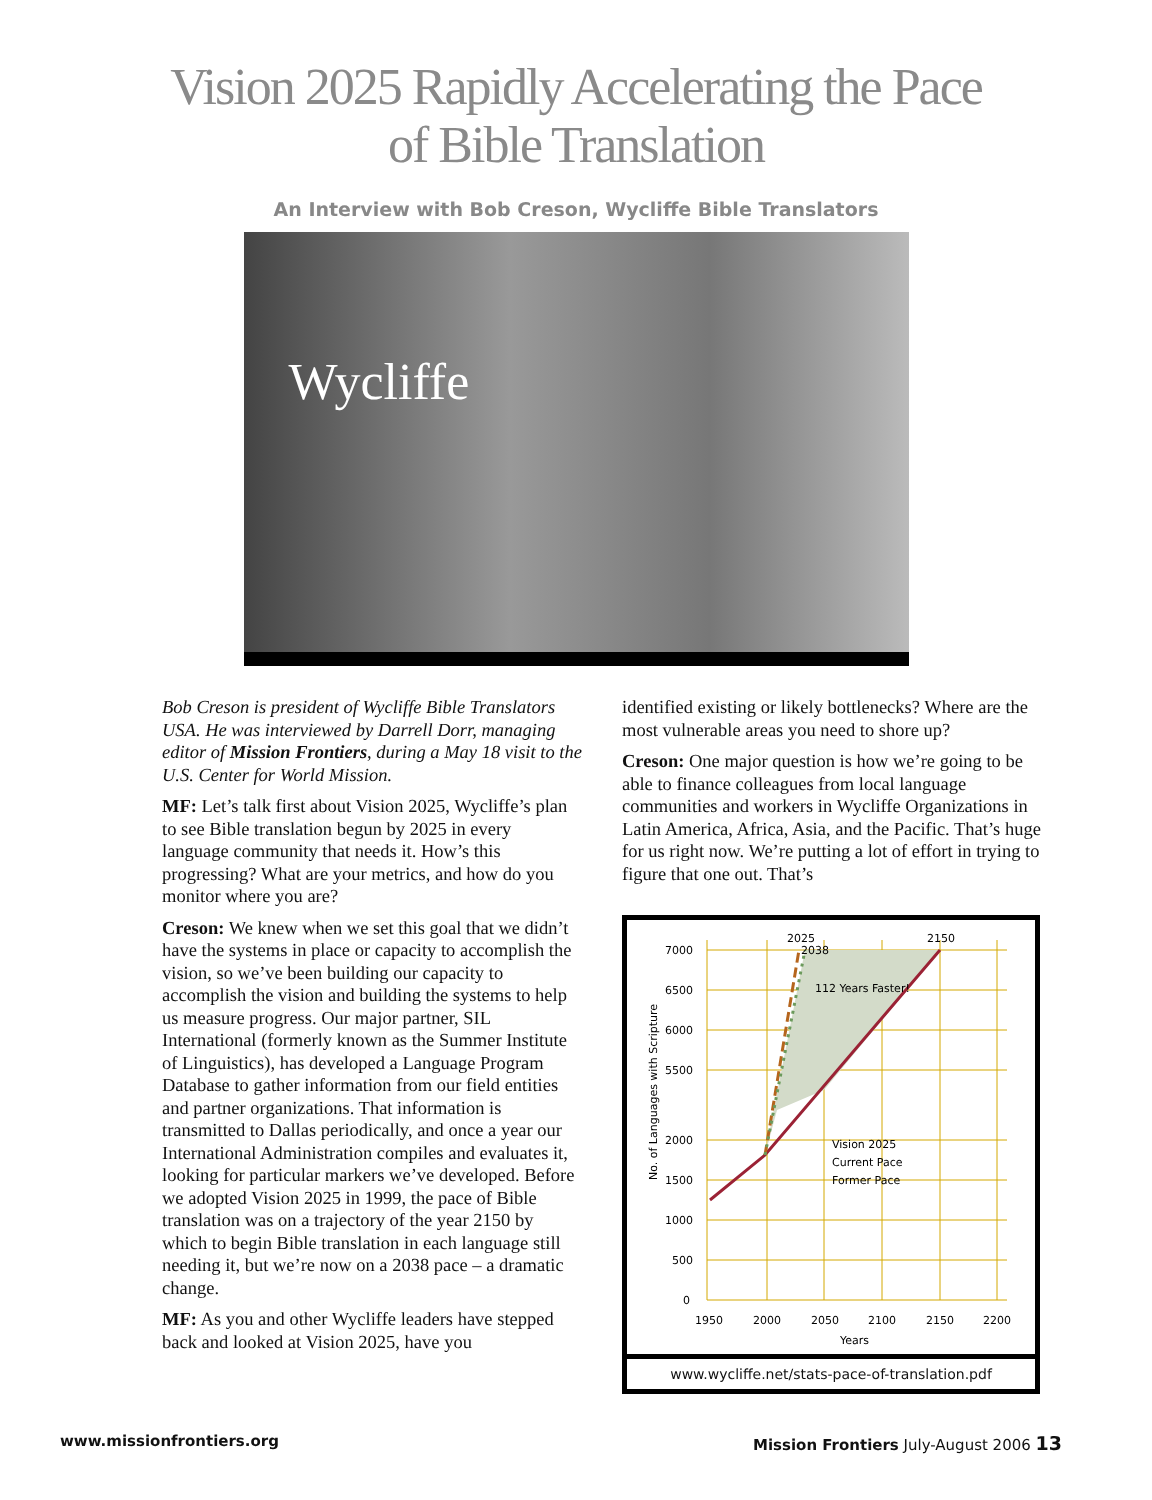Vision 2025 Rapidly Accelerating the Pace
of Bible Translation
An Interview with Bob Creson, Wycliffe Bible Translators
Wycliffe
Bob Creson is president of Wycliffe Bible Translators USA. He was interviewed by Darrell Dorr, managing editor of Mission Frontiers, during a May 18 visit to the U.S. Center for World Mission.
MF: Let’s talk first about Vision 2025, Wycliffe’s plan to see Bible translation begun by 2025 in every language community that needs it. How’s this progressing? What are your metrics, and how do you monitor where you are?
Creson: We knew when we set this goal that we didn’t have the systems in place or capacity to accomplish the vision, so we’ve been building our capacity to accomplish the vision and building the systems to help us measure progress. Our major partner, SIL International (formerly known as the Summer Institute of Linguistics), has developed a Language Program Database to gather information from our field entities and partner organizations. That information is transmitted to Dallas periodically, and once a year our International Administration compiles and evaluates it, looking for particular markers we’ve developed. Before we adopted Vision 2025 in 1999, the pace of Bible translation was on a trajectory of the year 2150 by which to begin Bible translation in each language still needing it, but we’re now on a 2038 pace – a dramatic change.
MF: As you and other Wycliffe leaders have stepped back and looked at Vision 2025, have you
identified existing or likely bottlenecks? Where are the most vulnerable areas you need to shore up?
Creson: One major question is how we’re going to be able to finance colleagues from local language communities and workers in Wycliffe Organizations in Latin America, Africa, Asia, and the Pacific. That’s huge for us right now. We’re putting a lot of effort in trying to figure that one out. That’s
7000
6500
6000
5500
2000
1500
1000
500
0
1950
2000
2050
2100
2150
2200
Years
2025
2038
2150
112 Years Faster!
Vision 2025
Current Pace
Former Pace
No. of Languages with Scripture
www.wycliffe.net/stats-pace-of-translation.pdf
www.missionfrontiers.org Mission Frontiers July-August 2006 13